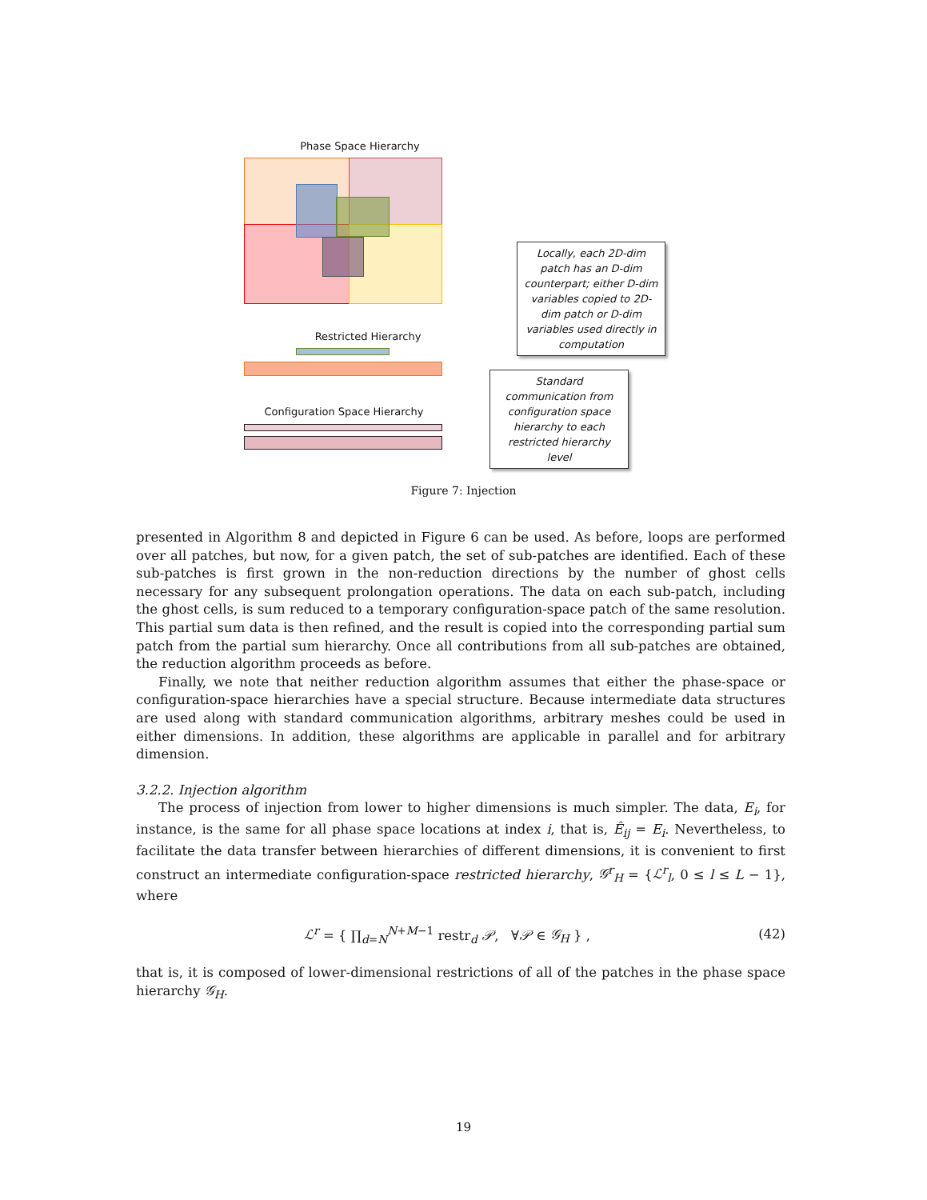Phase Space Hierarchy
Restricted Hierarchy
Configuration Space Hierarchy
Locally, each 2D-dim patch has an D-dim counterpart; either D-dim variables copied to 2D-dim patch or D-dim variables used directly in computation
Standard communication from configuration space hierarchy to each restricted hierarchy level
Figure 7: Injection
presented in Algorithm 8 and depicted in Figure 6 can be used. As before, loops are performed over all patches, but now, for a given patch, the set of sub-patches are identified. Each of these sub-patches is first grown in the non-reduction directions by the number of ghost cells necessary for any subsequent prolongation operations. The data on each sub-patch, including the ghost cells, is sum reduced to a temporary configuration-space patch of the same resolution. This partial sum data is then refined, and the result is copied into the corresponding partial sum patch from the partial sum hierarchy. Once all contributions from all sub-patches are obtained, the reduction algorithm proceeds as before.
Finally, we note that neither reduction algorithm assumes that either the phase-space or configuration-space hierarchies have a special structure. Because intermediate data structures are used along with standard communication algorithms, arbitrary meshes could be used in either dimensions. In addition, these algorithms are applicable in parallel and for arbitrary dimension.
3.2.2. Injection algorithm
The process of injection from lower to higher dimensions is much simpler. The data, E<sub>i</sub>, for instance, is the same for all phase space locations at index i, that is, Ê<sub>ij</sub> = E<sub>i</sub>. Nevertheless, to facilitate the data transfer between hierarchies of different dimensions, it is convenient to first construct an intermediate configuration-space restricted hierarchy, 𝒢<sup>r</sup><sub>H</sub> = {ℒ<sup>r</sup><sub>l</sub>, 0 ≤ l ≤ L − 1}, where
ℒ<sup>r</sup> = { ∏<sub>d=N</sub><sup>N+M−1</sup> restr<sub>d</sub> 𝒫, ∀𝒫 ∈ 𝒢<sub>H</sub> } , (42)
that is, it is composed of lower-dimensional restrictions of all of the patches in the phase space hierarchy 𝒢<sub>H</sub>.
19